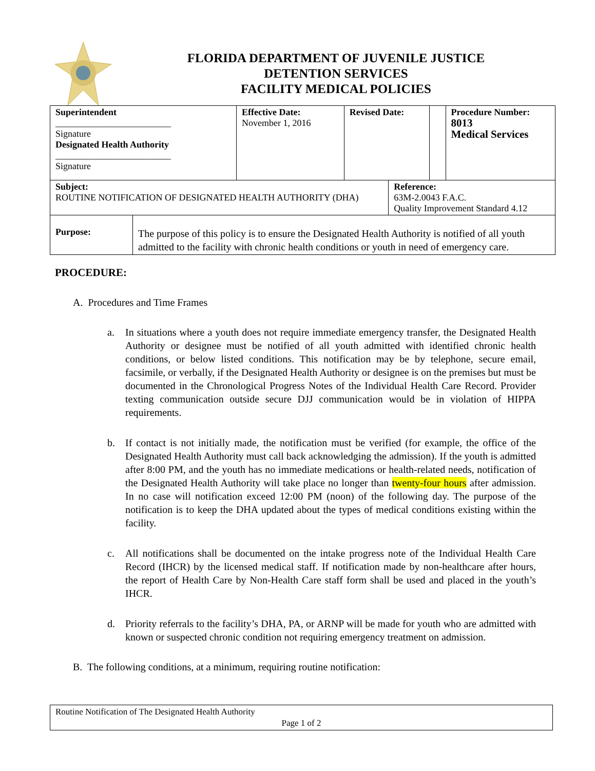FLORIDA DEPARTMENT OF JUVENILE JUSTICE
DETENTION SERVICES
FACILITY MEDICAL POLICIES
| Superintendent _________________________ Signature Designated Health Authority _________________________ Signature | | Effective Date: November 1, 2016 | Revised Date: | | | Procedure Number: 8013 Medical Services |
| Subject: ROUTINE NOTIFICATION OF DESIGNATED HEALTH AUTHORITY (DHA) | | | | Reference: 63M-2.0043 F.A.C. Quality Improvement Standard 4.12 | | |
| Purpose: | The purpose of this policy is to ensure the Designated Health Authority is notified of all youth admitted to the facility with chronic health conditions or youth in need of emergency care. | | | | | |
PROCEDURE:
A. Procedures and Time Frames
a. In situations where a youth does not require immediate emergency transfer, the Designated Health Authority or designee must be notified of all youth admitted with identified chronic health conditions, or below listed conditions. This notification may be by telephone, secure email, facsimile, or verbally, if the Designated Health Authority or designee is on the premises but must be documented in the Chronological Progress Notes of the Individual Health Care Record. Provider texting communication outside secure DJJ communication would be in violation of HIPPA requirements.
b. If contact is not initially made, the notification must be verified (for example, the office of the Designated Health Authority must call back acknowledging the admission). If the youth is admitted after 8:00 PM, and the youth has no immediate medications or health-related needs, notification of the Designated Health Authority will take place no longer than twenty-four hours after admission. In no case will notification exceed 12:00 PM (noon) of the following day. The purpose of the notification is to keep the DHA updated about the types of medical conditions existing within the facility.
c. All notifications shall be documented on the intake progress note of the Individual Health Care Record (IHCR) by the licensed medical staff. If notification made by non-healthcare after hours, the report of Health Care by Non-Health Care staff form shall be used and placed in the youth’s IHCR.
d. Priority referrals to the facility’s DHA, PA, or ARNP will be made for youth who are admitted with known or suspected chronic condition not requiring emergency treatment on admission.
B. The following conditions, at a minimum, requiring routine notification:
Routine Notification of The Designated Health Authority
Page 1 of 2